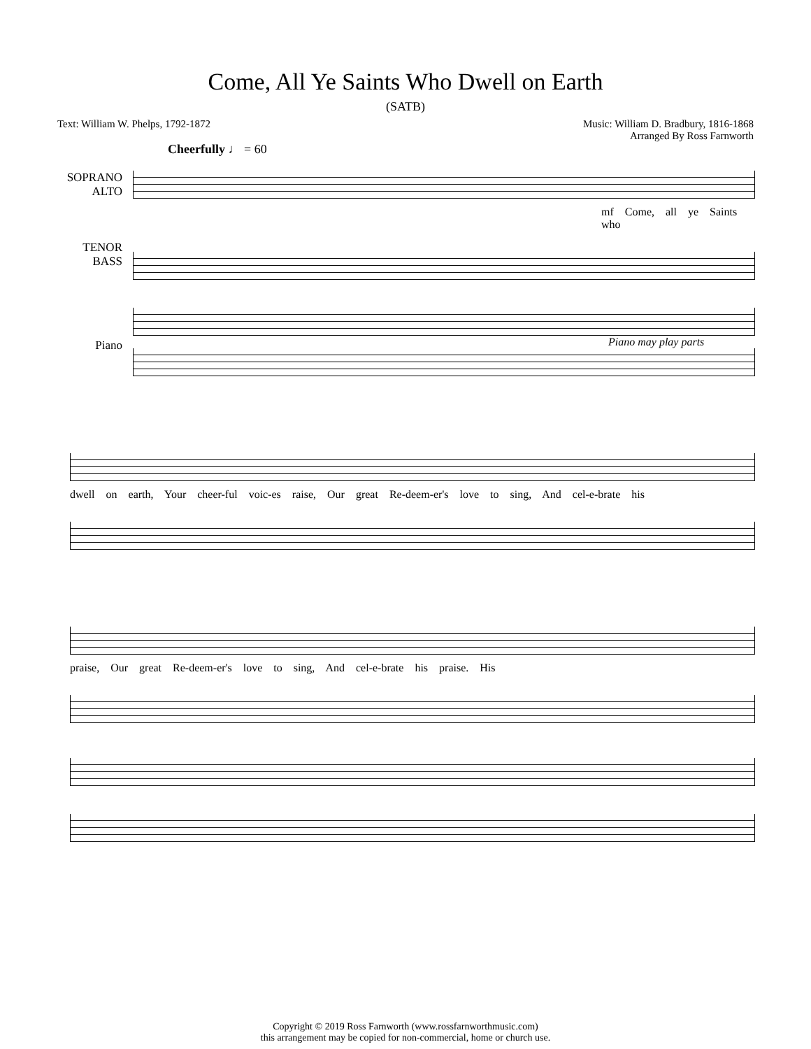Come, All Ye Saints Who Dwell on Earth
(SATB)
Text: William W. Phelps, 1792-1872
Music: William D. Bradbury, 1816-1868
Arranged By Ross Farnworth
Cheerfully ♩ = 60
SOPRANO
ALTO
mf Come, all ye Saints who
TENOR
BASS
Piano may play parts
Piano
dwell on earth, Your cheer-ful voic-es raise, Our great Re-deem-er's love to sing, And cel-e-brate his
praise, Our great Re-deem-er's love to sing, And cel-e-brate his praise. His
Copyright © 2019 Ross Farnworth (www.rossfarnworthmusic.com)
this arrangement may be copied for non-commercial, home or church use.